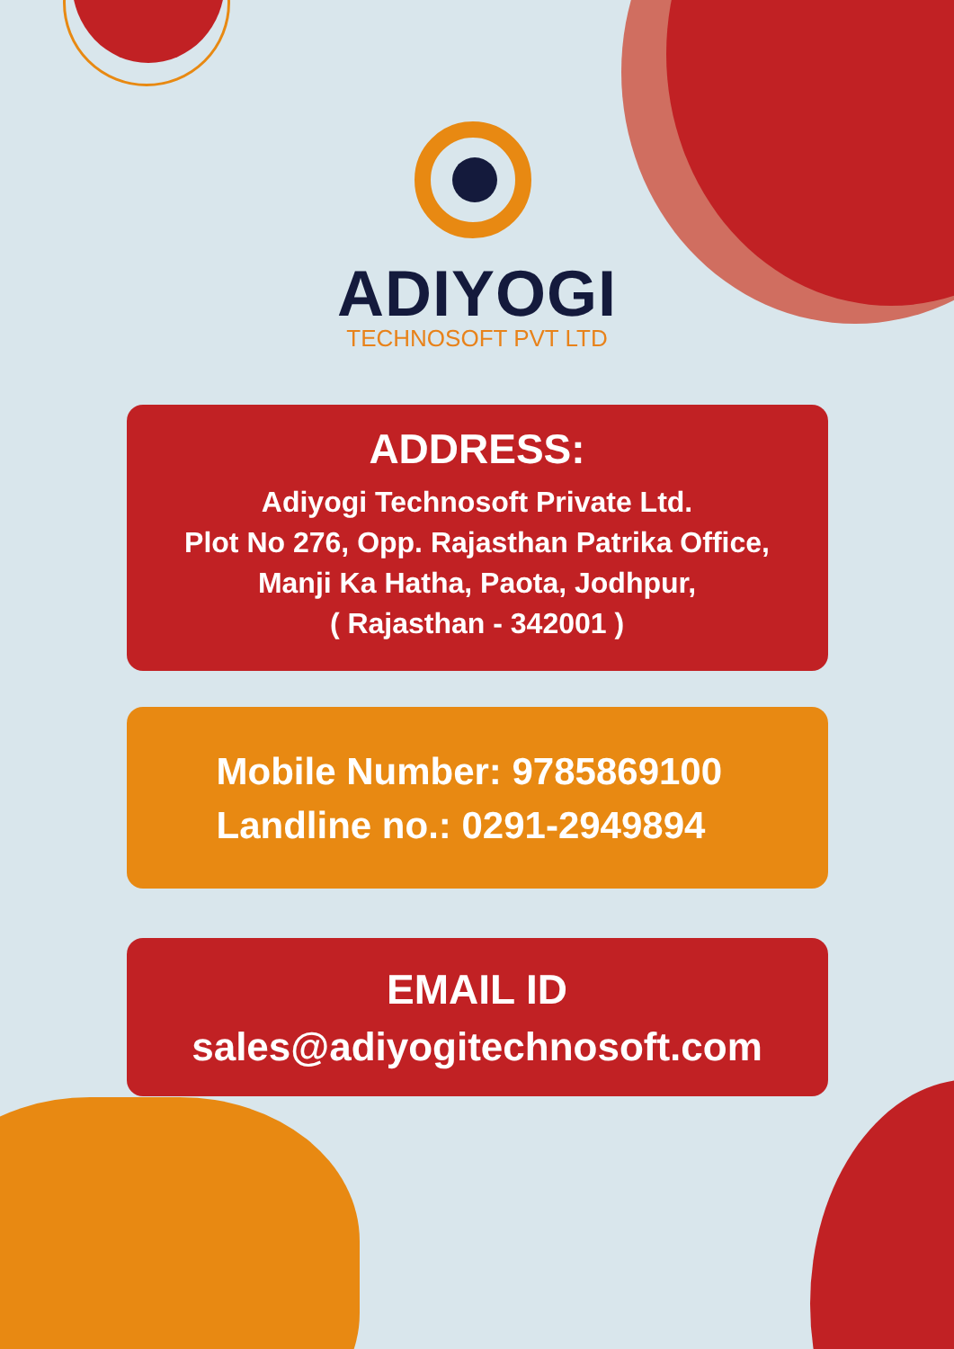ADIYOGI
TECHNOSOFT PVT LTD
ADDRESS:
Adiyogi Technosoft Private Ltd.
Plot No 276, Opp. Rajasthan Patrika Office,
Manji Ka Hatha, Paota, Jodhpur,
( Rajasthan - 342001 )
Mobile Number: 9785869100
Landline no.: 0291-2949894
EMAIL ID
sales@adiyogitechnosoft.com